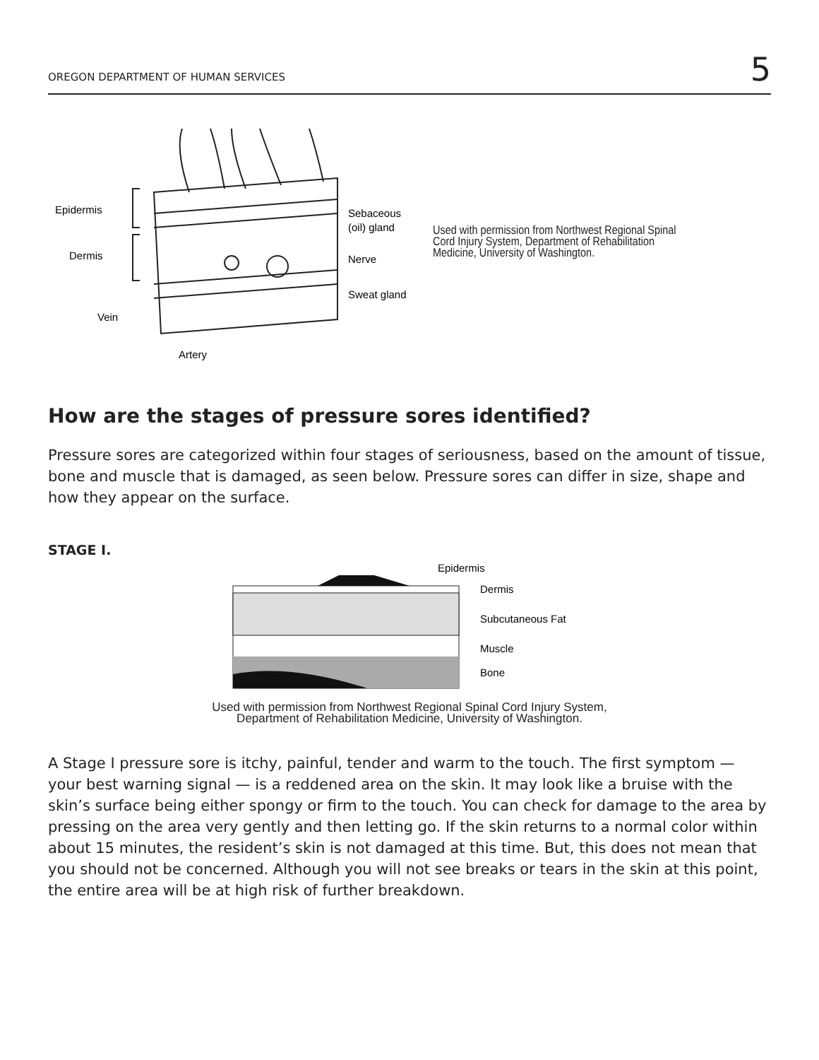OREGON DEPARTMENT OF HUMAN SERVICES 5
Epidermis
Dermis
Vein
Artery
Sebaceous
(oil) gland
Nerve
Sweat gland
Used with permission from Northwest Regional Spinal
Cord Injury System, Department of Rehabilitation
Medicine, University of Washington.
How are the stages of pressure sores identified?
Pressure sores are categorized within four stages of seriousness, based on the amount of tissue, bone and muscle that is damaged, as seen below. Pressure sores can differ in size, shape and how they appear on the surface.
STAGE I.
Epidermis
Dermis
Subcutaneous Fat
Muscle
Bone
Used with permission from Northwest Regional Spinal Cord Injury System,
Department of Rehabilitation Medicine, University of Washington.
A Stage I pressure sore is itchy, painful, tender and warm to the touch. The first symptom — your best warning signal — is a reddened area on the skin. It may look like a bruise with the skin’s surface being either spongy or firm to the touch. You can check for damage to the area by pressing on the area very gently and then letting go. If the skin returns to a normal color within about 15 minutes, the resident’s skin is not damaged at this time. But, this does not mean that you should not be concerned. Although you will not see breaks or tears in the skin at this point, the entire area will be at high risk of further breakdown.